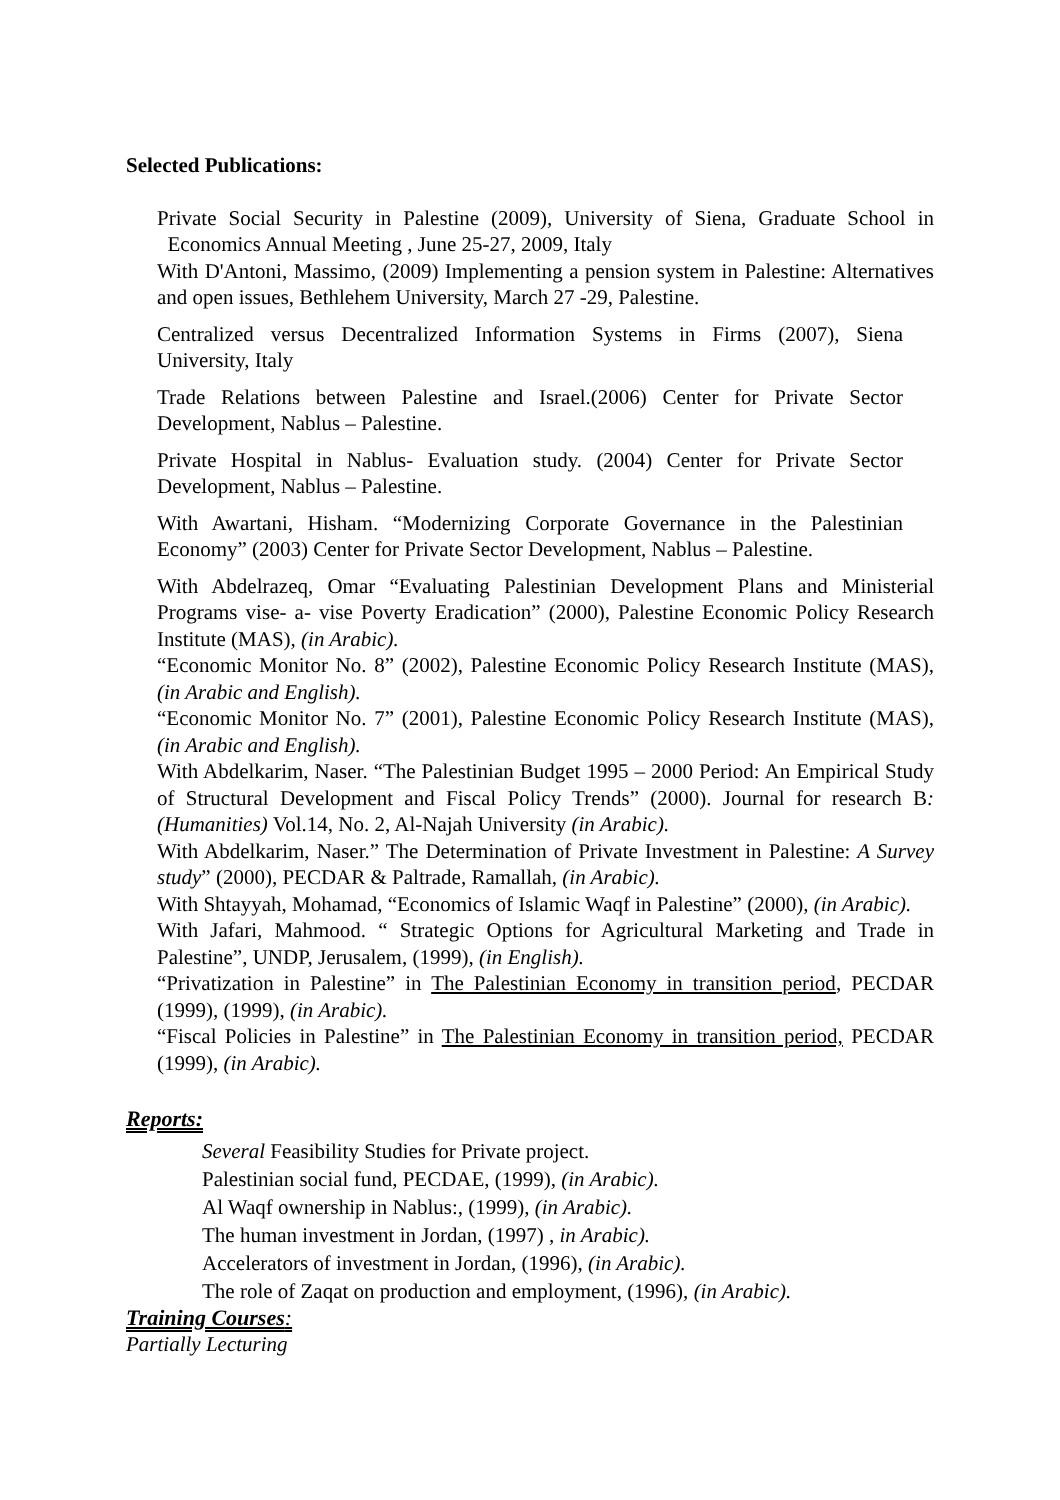Selected Publications:
Private Social Security in Palestine (2009), University of Siena, Graduate School in Economics Annual Meeting , June 25-27, 2009, Italy
With D'Antoni, Massimo, (2009) Implementing a pension system in Palestine: Alternatives and open issues, Bethlehem University, March 27 -29, Palestine.
Centralized versus Decentralized Information Systems in Firms (2007), Siena University, Italy
Trade Relations between Palestine and Israel.(2006) Center for Private Sector Development, Nablus – Palestine.
Private Hospital in Nablus- Evaluation study. (2004) Center for Private Sector Development, Nablus – Palestine.
With Awartani, Hisham. “Modernizing Corporate Governance in the Palestinian Economy” (2003) Center for Private Sector Development, Nablus – Palestine.
With Abdelrazeq, Omar “Evaluating Palestinian Development Plans and Ministerial Programs vise- a- vise Poverty Eradication” (2000), Palestine Economic Policy Research Institute (MAS), (in Arabic).
“Economic Monitor No. 8” (2002), Palestine Economic Policy Research Institute (MAS), (in Arabic and English).
“Economic Monitor No. 7” (2001), Palestine Economic Policy Research Institute (MAS), (in Arabic and English).
With Abdelkarim, Naser. “The Palestinian Budget 1995 – 2000 Period: An Empirical Study of Structural Development and Fiscal Policy Trends” (2000). Journal for research B: (Humanities) Vol.14, No. 2, Al-Najah University (in Arabic).
With Abdelkarim, Naser.” The Determination of Private Investment in Palestine: A Survey study” (2000), PECDAR & Paltrade, Ramallah, (in Arabic).
With Shtayyah, Mohamad, “Economics of Islamic Waqf in Palestine” (2000), (in Arabic).
With Jafari, Mahmood. “ Strategic Options for Agricultural Marketing and Trade in Palestine”, UNDP, Jerusalem, (1999), (in English).
“Privatization in Palestine” in The Palestinian Economy in transition period, PECDAR (1999), (1999), (in Arabic).
“Fiscal Policies in Palestine” in The Palestinian Economy in transition period, PECDAR (1999), (in Arabic).
Reports:
Several Feasibility Studies for Private project.
Palestinian social fund, PECDAE, (1999), (in Arabic).
Al Waqf ownership in Nablus:, (1999), (in Arabic).
The human investment in Jordan, (1997) , in Arabic).
Accelerators of investment in Jordan, (1996), (in Arabic).
The role of Zaqat on production and employment, (1996), (in Arabic).
Training Courses:
Partially Lecturing